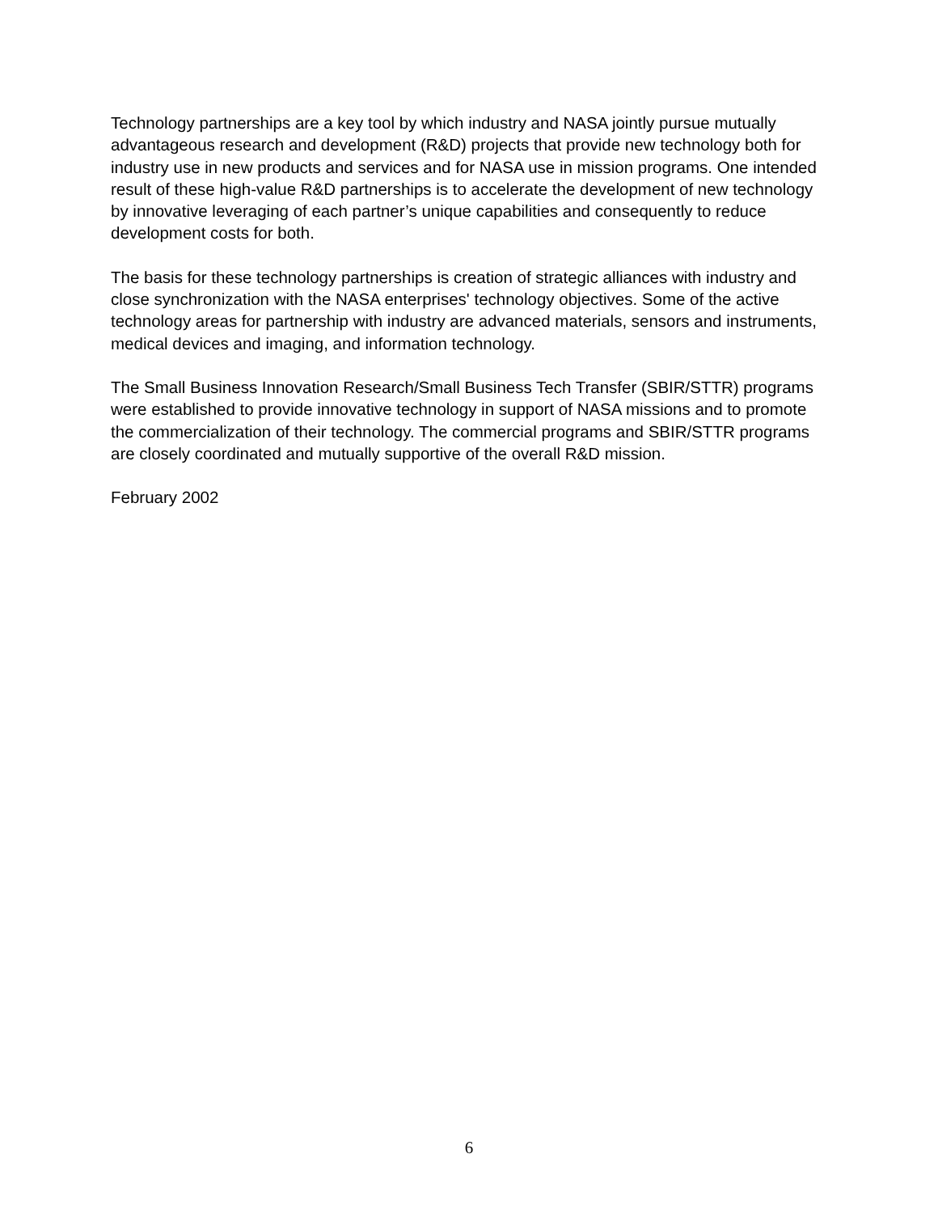Technology partnerships are a key tool by which industry and NASA jointly pursue mutually advantageous research and development (R&D) projects that provide new technology both for industry use in new products and services and for NASA use in mission programs. One intended result of these high-value R&D partnerships is to accelerate the development of new technology by innovative leveraging of each partner’s unique capabilities and consequently to reduce development costs for both.
The basis for these technology partnerships is creation of strategic alliances with industry and close synchronization with the NASA enterprises' technology objectives. Some of the active technology areas for partnership with industry are advanced materials, sensors and instruments, medical devices and imaging, and information technology.
The Small Business Innovation Research/Small Business Tech Transfer (SBIR/STTR) programs were established to provide innovative technology in support of NASA missions and to promote the commercialization of their technology. The commercial programs and SBIR/STTR programs are closely coordinated and mutually supportive of the overall R&D mission.
February 2002
6